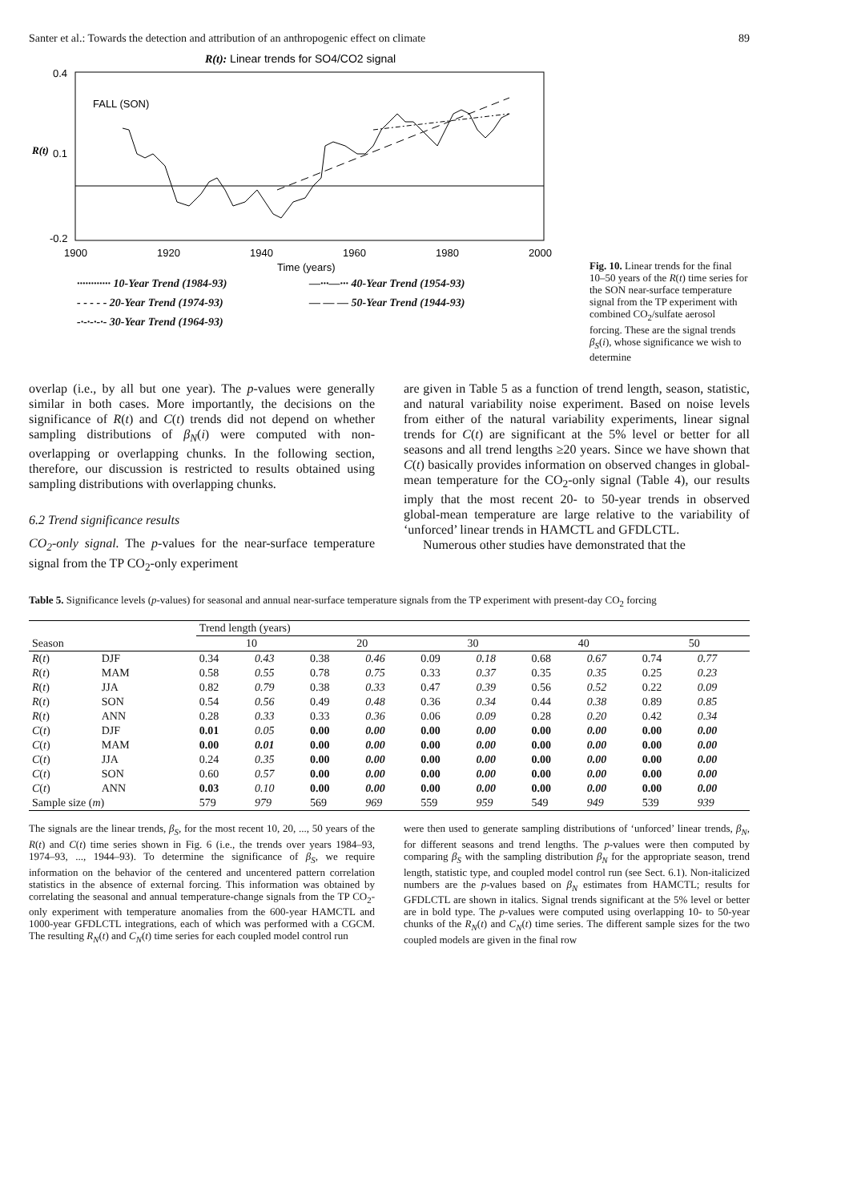Santer et al.: Towards the detection and attribution of an anthropogenic effect on climate 89
R(t): Linear trends for SO4/CO2 signal
0.4
0.1
-0.2
R(t)
FALL (SON)
1900
1920
1940
1960
1980
2000
Time (years)
············ 10-Year Trend (1984-93) —···—··· 40-Year Trend (1954-93) - - - - - 20-Year Trend (1974-93) — — — 50-Year Trend (1944-93) -·-·-·-·- 30-Year Trend (1964-93)
Fig. 10. Linear trends for the final 10–50 years of the R(t) time series for the SON near-surface temperature signal from the TP experiment with combined CO<sub>2</sub>/sulfate aerosol forcing. These are the signal trends β<sub>S</sub>(i), whose significance we wish to determine
overlap (i.e., by all but one year). The p-values were generally similar in both cases. More importantly, the decisions on the significance of R(t) and C(t) trends did not depend on whether sampling distributions of β<sub>N</sub>(i) were computed with non-overlapping or overlapping chunks. In the following section, therefore, our discussion is restricted to results obtained using sampling distributions with overlapping chunks.
6.2 Trend significance results
CO<sub>2</sub>-only signal. The p-values for the near-surface temperature signal from the TP CO<sub>2</sub>-only experiment
are given in Table 5 as a function of trend length, season, statistic, and natural variability noise experiment. Based on noise levels from either of the natural variability experiments, linear signal trends for C(t) are significant at the 5% level or better for all seasons and all trend lengths ≥20 years. Since we have shown that C(t) basically provides information on observed changes in global-mean temperature for the CO<sub>2</sub>-only signal (Table 4), our results imply that the most recent 20- to 50-year trends in observed global-mean temperature are large relative to the variability of ‘unforced’ linear trends in HAMCTL and GFDLCTL.
Numerous other studies have demonstrated that the
Table 5. Significance levels (p-values) for seasonal and annual near-surface temperature signals from the TP experiment with present-day CO<sub>2</sub> forcing
| Season | | Trend length (years) | | | | | | | | | |
| --- | --- | --- | --- | --- | --- | --- | --- | --- | --- | --- | --- |
| | | 10 | | 20 | | 30 | | 40 | | 50 | |
| R ( t ) | DJF | 0.34 | 0.43 | 0.38 | 0.46 | 0.09 | 0.18 | 0.68 | 0.67 | 0.74 | 0.77 |
| R ( t ) | MAM | 0.58 | 0.55 | 0.78 | 0.75 | 0.33 | 0.37 | 0.35 | 0.35 | 0.25 | 0.23 |
| R ( t ) | JJA | 0.82 | 0.79 | 0.38 | 0.33 | 0.47 | 0.39 | 0.56 | 0.52 | 0.22 | 0.09 |
| R ( t ) | SON | 0.54 | 0.56 | 0.49 | 0.48 | 0.36 | 0.34 | 0.44 | 0.38 | 0.89 | 0.85 |
| R ( t ) | ANN | 0.28 | 0.33 | 0.33 | 0.36 | 0.06 | 0.09 | 0.28 | 0.20 | 0.42 | 0.34 |
| C ( t ) | DJF | 0.01 | 0.05 | 0.00 | 0.00 | 0.00 | 0.00 | 0.00 | 0.00 | 0.00 | 0.00 |
| C ( t ) | MAM | 0.00 | 0.01 | 0.00 | 0.00 | 0.00 | 0.00 | 0.00 | 0.00 | 0.00 | 0.00 |
| C ( t ) | JJA | 0.24 | 0.35 | 0.00 | 0.00 | 0.00 | 0.00 | 0.00 | 0.00 | 0.00 | 0.00 |
| C ( t ) | SON | 0.60 | 0.57 | 0.00 | 0.00 | 0.00 | 0.00 | 0.00 | 0.00 | 0.00 | 0.00 |
| C ( t ) | ANN | 0.03 | 0.10 | 0.00 | 0.00 | 0.00 | 0.00 | 0.00 | 0.00 | 0.00 | 0.00 |
| Sample size ( m ) | | 579 | 979 | 569 | 969 | 559 | 959 | 549 | 949 | 539 | 939 |
The signals are the linear trends, β<sub>S</sub>, for the most recent 10, 20, ..., 50 years of the R(t) and C(t) time series shown in Fig. 6 (i.e., the trends over years 1984–93, 1974–93, ..., 1944–93). To determine the significance of β<sub>S</sub>, we require information on the behavior of the centered and uncentered pattern correlation statistics in the absence of external forcing. This information was obtained by correlating the seasonal and annual temperature-change signals from the TP CO<sub>2</sub>-only experiment with temperature anomalies from the 600-year HAMCTL and 1000-year GFDLCTL integrations, each of which was performed with a CGCM. The resulting R<sub>N</sub>(t) and C<sub>N</sub>(t) time series for each coupled model control run
were then used to generate sampling distributions of ‘unforced’ linear trends, β<sub>N</sub>, for different seasons and trend lengths. The p-values were then computed by comparing β<sub>S</sub> with the sampling distribution β<sub>N</sub> for the appropriate season, trend length, statistic type, and coupled model control run (see Sect. 6.1). Non-italicized numbers are the p-values based on β<sub>N</sub> estimates from HAMCTL; results for GFDLCTL are shown in italics. Signal trends significant at the 5% level or better are in bold type. The p-values were computed using overlapping 10- to 50-year chunks of the R<sub>N</sub>(t) and C<sub>N</sub>(t) time series. The different sample sizes for the two coupled models are given in the final row